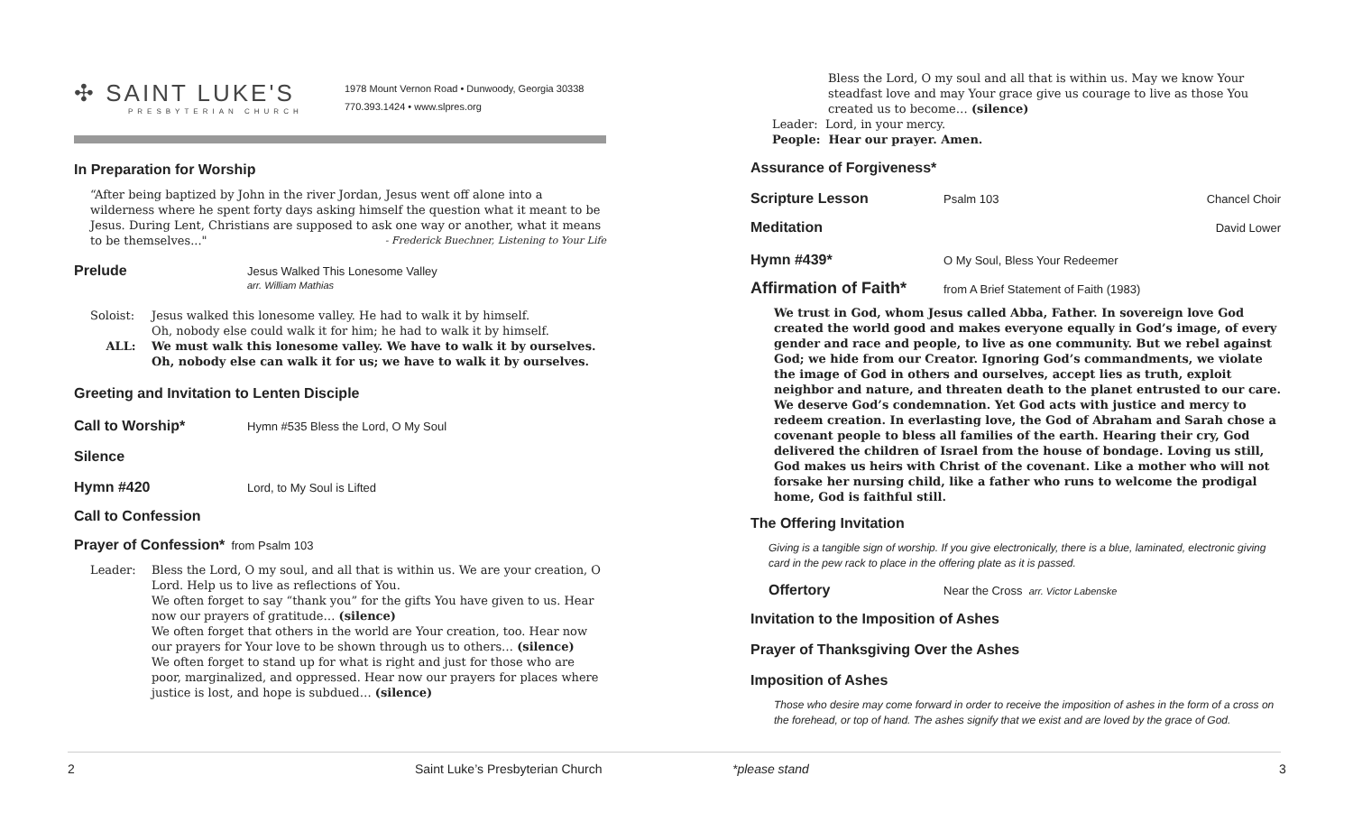✣ SAINT LUKE'S
PRESBYTERIAN CHURCH
1978 Mount Vernon Road • Dunwoody, Georgia 30338
770.393.1424 • www.slpres.org
In Preparation for Worship
“After being baptized by John in the river Jordan, Jesus went off alone into a wilderness where he spent forty days asking himself the question what it meant to be Jesus. During Lent, Christians are supposed to ask one way or another, what it means to be themselves..." - Frederick Buechner, Listening to Your Life
Prelude
Jesus Walked This Lonesome Valley
arr. William Mathias
Soloist: Jesus walked this lonesome valley. He had to walk it by himself.
Oh, nobody else could walk it for him; he had to walk it by himself.
ALL: We must walk this lonesome valley. We have to walk it by ourselves.
Oh, nobody else can walk it for us; we have to walk it by ourselves.
Greeting and Invitation to Lenten Disciple
Call to Worship*
Hymn #535 Bless the Lord, O My Soul
Silence
Hymn #420
Lord, to My Soul is Lifted
Call to Confession
Prayer of Confession*
from Psalm 103
Leader: Bless the Lord, O my soul, and all that is within us. We are your creation, O Lord. Help us to live as reflections of You.
We often forget to say “thank you” for the gifts You have given to us. Hear now our prayers of gratitude… (silence)
We often forget that others in the world are Your creation, too. Hear now our prayers for Your love to be shown through us to others… (silence)
We often forget to stand up for what is right and just for those who are poor, marginalized, and oppressed. Hear now our prayers for places where justice is lost, and hope is subdued… (silence)
Bless the Lord, O my soul and all that is within us. May we know Your steadfast love and may Your grace give us courage to live as those You created us to become… (silence)
Leader: Lord, in your mercy.
People: Hear our prayer. Amen.
Assurance of Forgiveness*
Scripture Lesson
Psalm 103 Chancel Choir
Meditation
David Lower
Hymn #439*
O My Soul, Bless Your Redeemer
Affirmation of Faith*
from A Brief Statement of Faith (1983)
We trust in God, whom Jesus called Abba, Father. In sovereign love God created the world good and makes everyone equally in God’s image, of every gender and race and people, to live as one community. But we rebel against God; we hide from our Creator. Ignoring God’s commandments, we violate the image of God in others and ourselves, accept lies as truth, exploit neighbor and nature, and threaten death to the planet entrusted to our care. We deserve God’s condemnation. Yet God acts with justice and mercy to redeem creation. In everlasting love, the God of Abraham and Sarah chose a covenant people to bless all families of the earth. Hearing their cry, God delivered the children of Israel from the house of bondage. Loving us still, God makes us heirs with Christ of the covenant. Like a mother who will not forsake her nursing child, like a father who runs to welcome the prodigal home, God is faithful still.
The Offering Invitation
Giving is a tangible sign of worship. If you give electronically, there is a blue, laminated, electronic giving card in the pew rack to place in the offering plate as it is passed.
Offertory
Near the Cross arr. Victor Labenske
Invitation to the Imposition of Ashes
Prayer of Thanksgiving Over the Ashes
Imposition of Ashes
Those who desire may come forward in order to receive the imposition of ashes in the form of a cross on the forehead, or top of hand. The ashes signify that we exist and are loved by the grace of God.
2
Saint Luke’s Presbyterian Church
*please stand 3